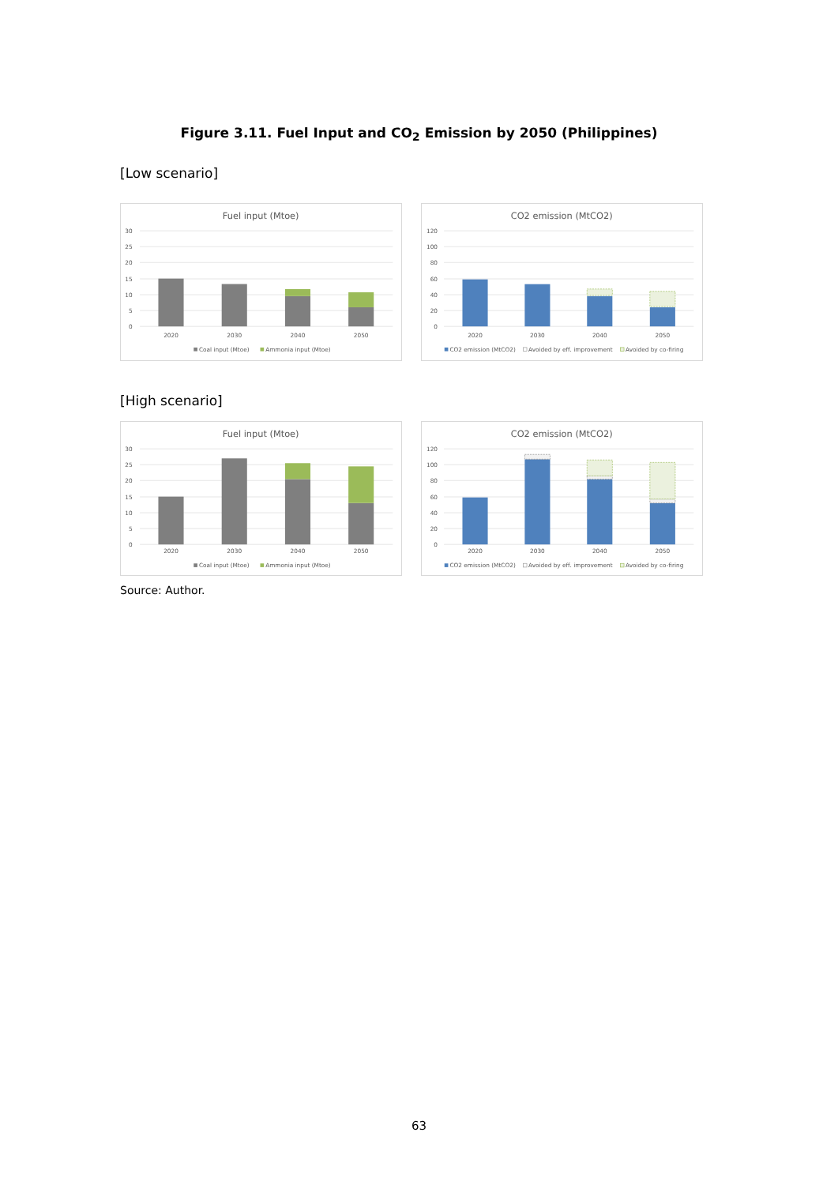Figure 3.11. Fuel Input and CO<sub>2</sub> Emission by 2050 (Philippines)
[Low scenario]
Fuel input (Mtoe)
30
25
20
15
10
5
0
2020
2030
2040
2050
Coal input (Mtoe)
Ammonia input (Mtoe)
CO2 emission (MtCO2)
120
100
80
60
40
20
0
2020
2030
2040
2050
CO2 emission (MtCO2)
Avoided by eff. improvement
Avoided by co-firing
[High scenario]
Fuel input (Mtoe)
30
25
20
15
10
5
0
2020
2030
2040
2050
Coal input (Mtoe)
Ammonia input (Mtoe)
CO2 emission (MtCO2)
120
100
80
60
40
20
0
2020
2030
2040
2050
CO2 emission (MtCO2)
Avoided by eff. improvement
Avoided by co-firing
Source: Author.
63